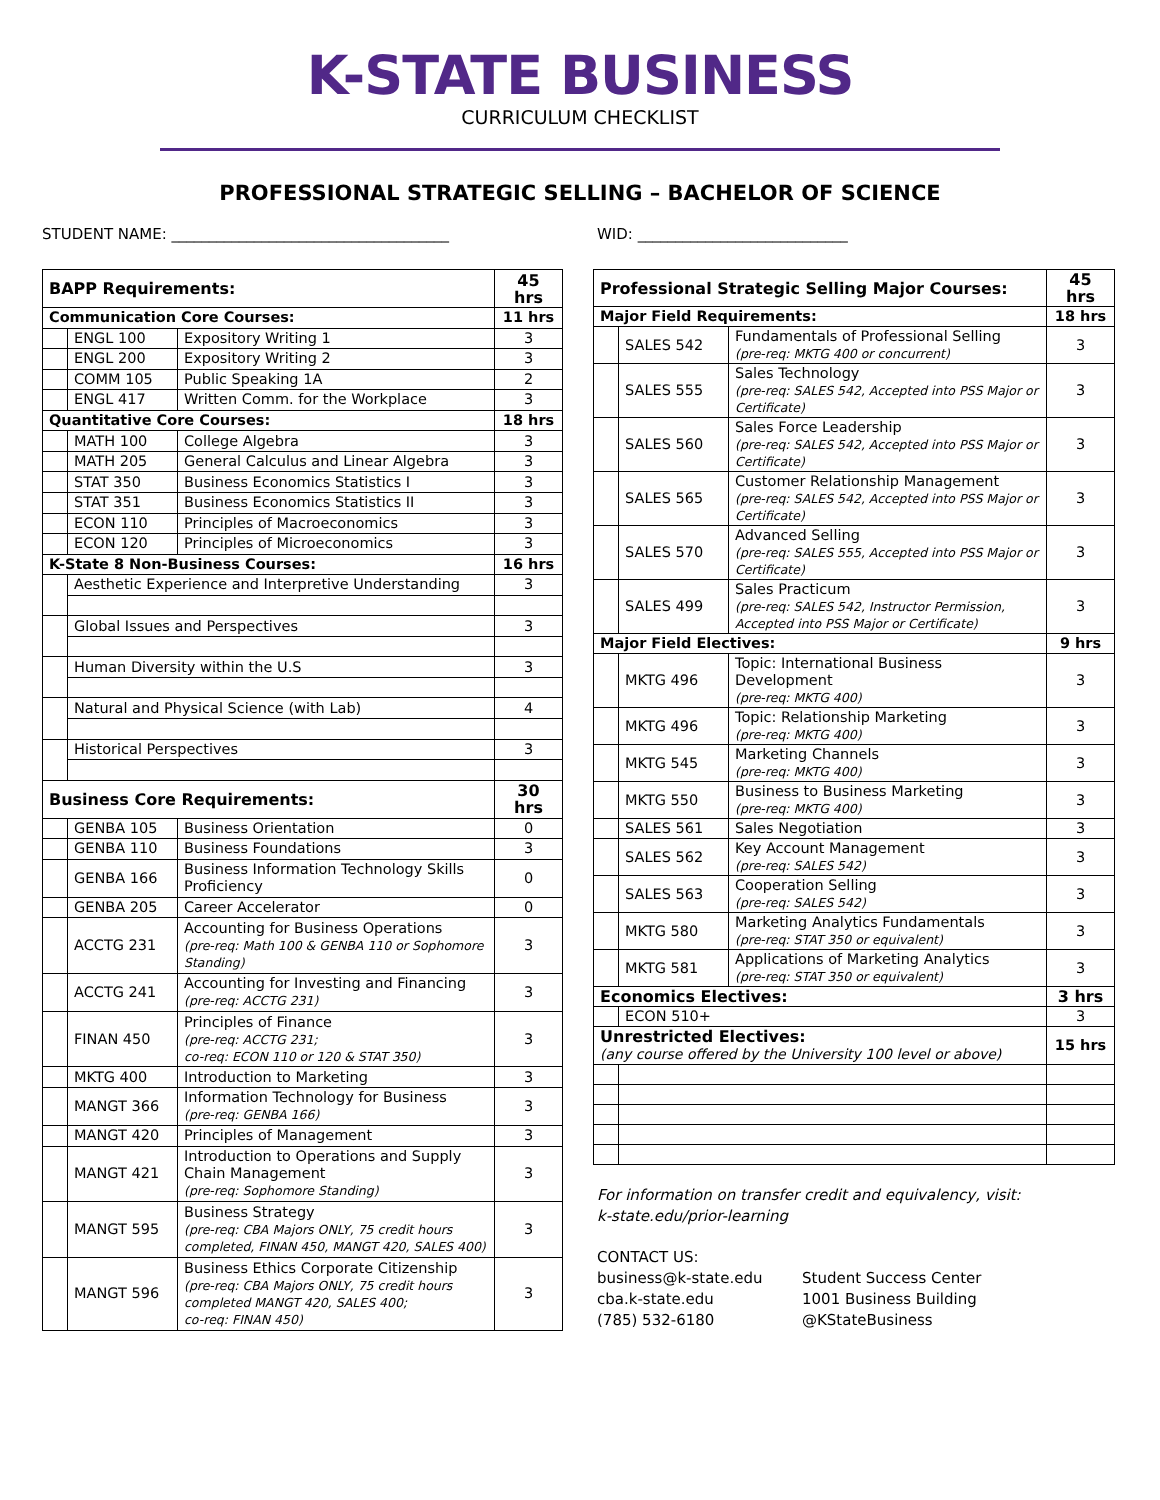K-STATE BUSINESS
CURRICULUM CHECKLIST
PROFESSIONAL STRATEGIC SELLING – BACHELOR OF SCIENCE
STUDENT NAME: _____________________________________ WID: ____________________________
| BAPP Requirements: | | | 45 hrs |
| Communication Core Courses: | | | 11 hrs |
| | ENGL 100 | Expository Writing 1 | 3 |
| | ENGL 200 | Expository Writing 2 | 3 |
| | COMM 105 | Public Speaking 1A | 2 |
| | ENGL 417 | Written Comm. for the Workplace | 3 |
| Quantitative Core Courses: | | | 18 hrs |
| | MATH 100 | College Algebra | 3 |
| | MATH 205 | General Calculus and Linear Algebra | 3 |
| | STAT 350 | Business Economics Statistics I | 3 |
| | STAT 351 | Business Economics Statistics II | 3 |
| | ECON 110 | Principles of Macroeconomics | 3 |
| | ECON 120 | Principles of Microeconomics | 3 |
| K-State 8 Non-Business Courses: | | | 16 hrs |
| | Aesthetic Experience and Interpretive Understanding | | 3 |
| | Global Issues and Perspectives | | 3 |
| | Human Diversity within the U.S | | 3 |
| | Natural and Physical Science (with Lab) | | 4 |
| | Historical Perspectives | | 3 |
| Business Core Requirements: | | | 30 hrs |
| | GENBA 105 | Business Orientation | 0 |
| | GENBA 110 | Business Foundations | 3 |
| | GENBA 166 | Business Information Technology Skills Proficiency | 0 |
| | GENBA 205 | Career Accelerator | 0 |
| | ACCTG 231 | Accounting for Business Operations (pre-req: Math 100 & GENBA 110 or Sophomore Standing) | 3 |
| | ACCTG 241 | Accounting for Investing and Financing (pre-req: ACCTG 231) | 3 |
| | FINAN 450 | Principles of Finance (pre-req: ACCTG 231; co-req: ECON 110 or 120 & STAT 350) | 3 |
| | MKTG 400 | Introduction to Marketing | 3 |
| | MANGT 366 | Information Technology for Business (pre-req: GENBA 166) | 3 |
| | MANGT 420 | Principles of Management | 3 |
| | MANGT 421 | Introduction to Operations and Supply Chain Management (pre-req: Sophomore Standing) | 3 |
| | MANGT 595 | Business Strategy (pre-req: CBA Majors ONLY, 75 credit hours completed, FINAN 450, MANGT 420, SALES 400) | 3 |
| | MANGT 596 | Business Ethics Corporate Citizenship (pre-req: CBA Majors ONLY, 75 credit hours completed MANGT 420, SALES 400; co-req: FINAN 450) | 3 |
| Professional Strategic Selling Major Courses: | | | 45 hrs |
| Major Field Requirements: | | | 18 hrs |
| | SALES 542 | Fundamentals of Professional Selling (pre-req: MKTG 400 or concurrent) | 3 |
| | SALES 555 | Sales Technology (pre-req: SALES 542, Accepted into PSS Major or Certificate) | 3 |
| | SALES 560 | Sales Force Leadership (pre-req: SALES 542, Accepted into PSS Major or Certificate) | 3 |
| | SALES 565 | Customer Relationship Management (pre-req: SALES 542, Accepted into PSS Major or Certificate) | 3 |
| | SALES 570 | Advanced Selling (pre-req: SALES 555, Accepted into PSS Major or Certificate) | 3 |
| | SALES 499 | Sales Practicum (pre-req: SALES 542, Instructor Permission, Accepted into PSS Major or Certificate) | 3 |
| Major Field Electives: | | | 9 hrs |
| | MKTG 496 | Topic: International Business Development (pre-req: MKTG 400) | 3 |
| | MKTG 496 | Topic: Relationship Marketing (pre-req: MKTG 400) | 3 |
| | MKTG 545 | Marketing Channels (pre-req: MKTG 400) | 3 |
| | MKTG 550 | Business to Business Marketing (pre-req: MKTG 400) | 3 |
| | SALES 561 | Sales Negotiation | 3 |
| | SALES 562 | Key Account Management (pre-req: SALES 542) | 3 |
| | SALES 563 | Cooperation Selling (pre-req: SALES 542) | 3 |
| | MKTG 580 | Marketing Analytics Fundamentals (pre-req: STAT 350 or equivalent) | 3 |
| | MKTG 581 | Applications of Marketing Analytics (pre-req: STAT 350 or equivalent) | 3 |
| Economics Electives: | | | 3 hrs |
| | ECON 510+ | | 3 |
| Unrestricted Electives: (any course offered by the University 100 level or above) | | | 15 hrs |
For information on transfer credit and equivalency, visit:
k-state.edu/prior-learning
CONTACT US:
business@k-state.edu
cba.k-state.edu
(785) 532-6180
Student Success Center
1001 Business Building
@KStateBusiness